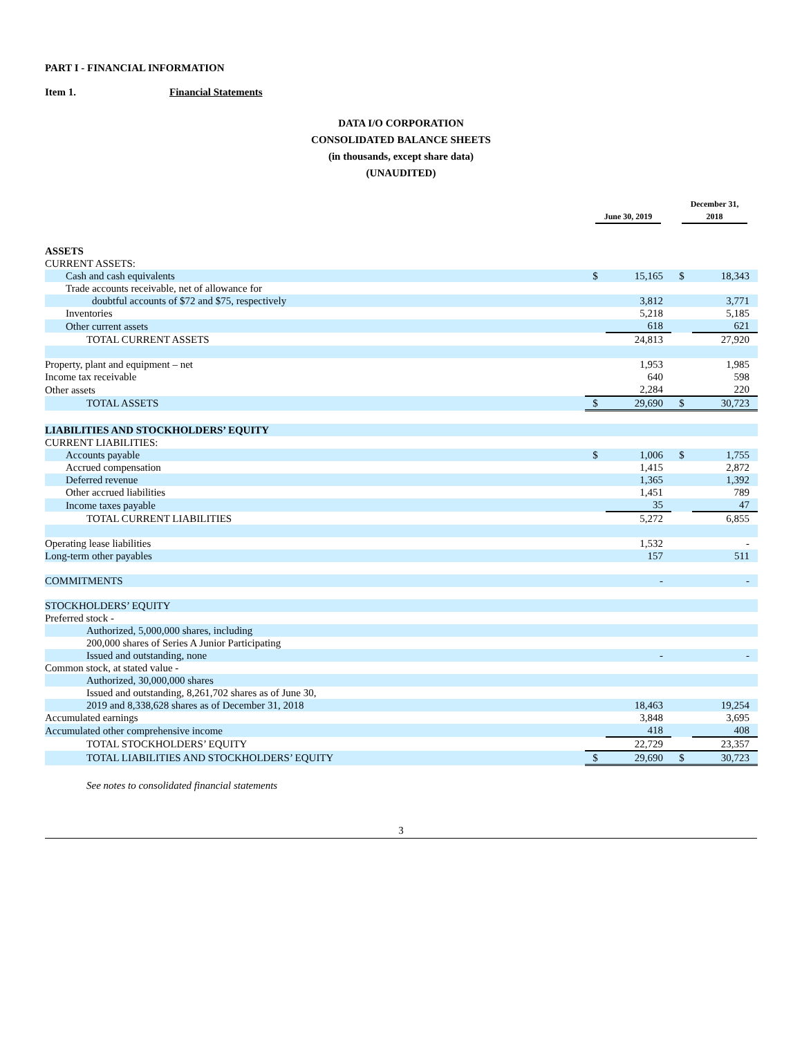PART I - FINANCIAL INFORMATION
Item 1. Financial Statements
DATA I/O CORPORATION
CONSOLIDATED BALANCE SHEETS
(in thousands, except share data)
(UNAUDITED)
| | June 30, 2019 | | December 31, 2018 | |
| --- | --- | --- | --- | --- |
| ASSETS | | | | |
| CURRENT ASSETS: | | | | |
| Cash and cash equivalents | $ | 15,165 | $ | 18,343 |
| Trade accounts receivable, net of allowance for | | | | |
| doubtful accounts of $72 and $75, respectively | | 3,812 | | 3,771 |
| Inventories | | 5,218 | | 5,185 |
| Other current assets | | 618 | | 621 |
| TOTAL CURRENT ASSETS | | 24,813 | | 27,920 |
| Property, plant and equipment – net | | 1,953 | | 1,985 |
| Income tax receivable | | 640 | | 598 |
| Other assets | | 2,284 | | 220 |
| TOTAL ASSETS | $ | 29,690 | $ | 30,723 |
| LIABILITIES AND STOCKHOLDERS’ EQUITY | | | | |
| CURRENT LIABILITIES: | | | | |
| Accounts payable | $ | 1,006 | $ | 1,755 |
| Accrued compensation | | 1,415 | | 2,872 |
| Deferred revenue | | 1,365 | | 1,392 |
| Other accrued liabilities | | 1,451 | | 789 |
| Income taxes payable | | 35 | | 47 |
| TOTAL CURRENT LIABILITIES | | 5,272 | | 6,855 |
| Operating lease liabilities | | 1,532 | | - |
| Long-term other payables | | 157 | | 511 |
| COMMITMENTS | | - | | - |
| STOCKHOLDERS’ EQUITY | | | | |
| Preferred stock - | | | | |
| Authorized, 5,000,000 shares, including | | | | |
| 200,000 shares of Series A Junior Participating | | | | |
| Issued and outstanding, none | | - | | - |
| Common stock, at stated value - | | | | |
| Authorized, 30,000,000 shares | | | | |
| Issued and outstanding, 8,261,702 shares as of June 30, | | | | |
| 2019 and 8,338,628 shares as of December 31, 2018 | | 18,463 | | 19,254 |
| Accumulated earnings | | 3,848 | | 3,695 |
| Accumulated other comprehensive income | | 418 | | 408 |
| TOTAL STOCKHOLDERS’ EQUITY | | 22,729 | | 23,357 |
| TOTAL LIABILITIES AND STOCKHOLDERS’ EQUITY | $ | 29,690 | $ | 30,723 |
See notes to consolidated financial statements
3